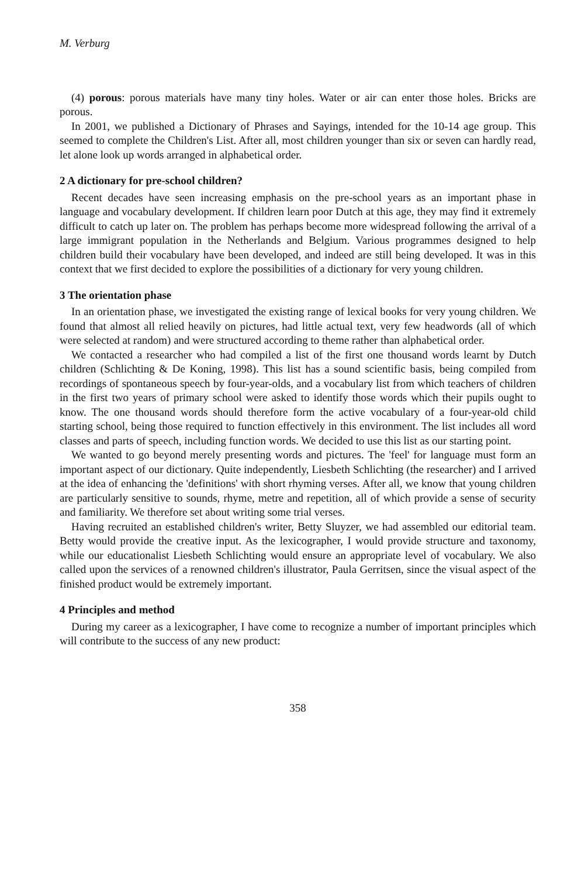M. Verburg
(4) porous: porous materials have many tiny holes. Water or air can enter those holes. Bricks are porous.
In 2001, we published a Dictionary of Phrases and Sayings, intended for the 10-14 age group. This seemed to complete the Children's List. After all, most children younger than six or seven can hardly read, let alone look up words arranged in alphabetical order.
2 A dictionary for pre-school children?
Recent decades have seen increasing emphasis on the pre-school years as an important phase in language and vocabulary development. If children learn poor Dutch at this age, they may find it extremely difficult to catch up later on. The problem has perhaps become more widespread following the arrival of a large immigrant population in the Netherlands and Belgium. Various programmes designed to help children build their vocabulary have been developed, and indeed are still being developed. It was in this context that we first decided to explore the possibilities of a dictionary for very young children.
3 The orientation phase
In an orientation phase, we investigated the existing range of lexical books for very young children. We found that almost all relied heavily on pictures, had little actual text, very few headwords (all of which were selected at random) and were structured according to theme rather than alphabetical order.
We contacted a researcher who had compiled a list of the first one thousand words learnt by Dutch children (Schlichting & De Koning, 1998). This list has a sound scientific basis, being compiled from recordings of spontaneous speech by four-year-olds, and a vocabulary list from which teachers of children in the first two years of primary school were asked to identify those words which their pupils ought to know. The one thousand words should therefore form the active vocabulary of a four-year-old child starting school, being those required to function effectively in this environment. The list includes all word classes and parts of speech, including function words. We decided to use this list as our starting point.
We wanted to go beyond merely presenting words and pictures. The 'feel' for language must form an important aspect of our dictionary. Quite independently, Liesbeth Schlichting (the researcher) and I arrived at the idea of enhancing the 'definitions' with short rhyming verses. After all, we know that young children are particularly sensitive to sounds, rhyme, metre and repetition, all of which provide a sense of security and familiarity. We therefore set about writing some trial verses.
Having recruited an established children's writer, Betty Sluyzer, we had assembled our editorial team. Betty would provide the creative input. As the lexicographer, I would provide structure and taxonomy, while our educationalist Liesbeth Schlichting would ensure an appropriate level of vocabulary. We also called upon the services of a renowned children's illustrator, Paula Gerritsen, since the visual aspect of the finished product would be extremely important.
4 Principles and method
During my career as a lexicographer, I have come to recognize a number of important principles which will contribute to the success of any new product:
358